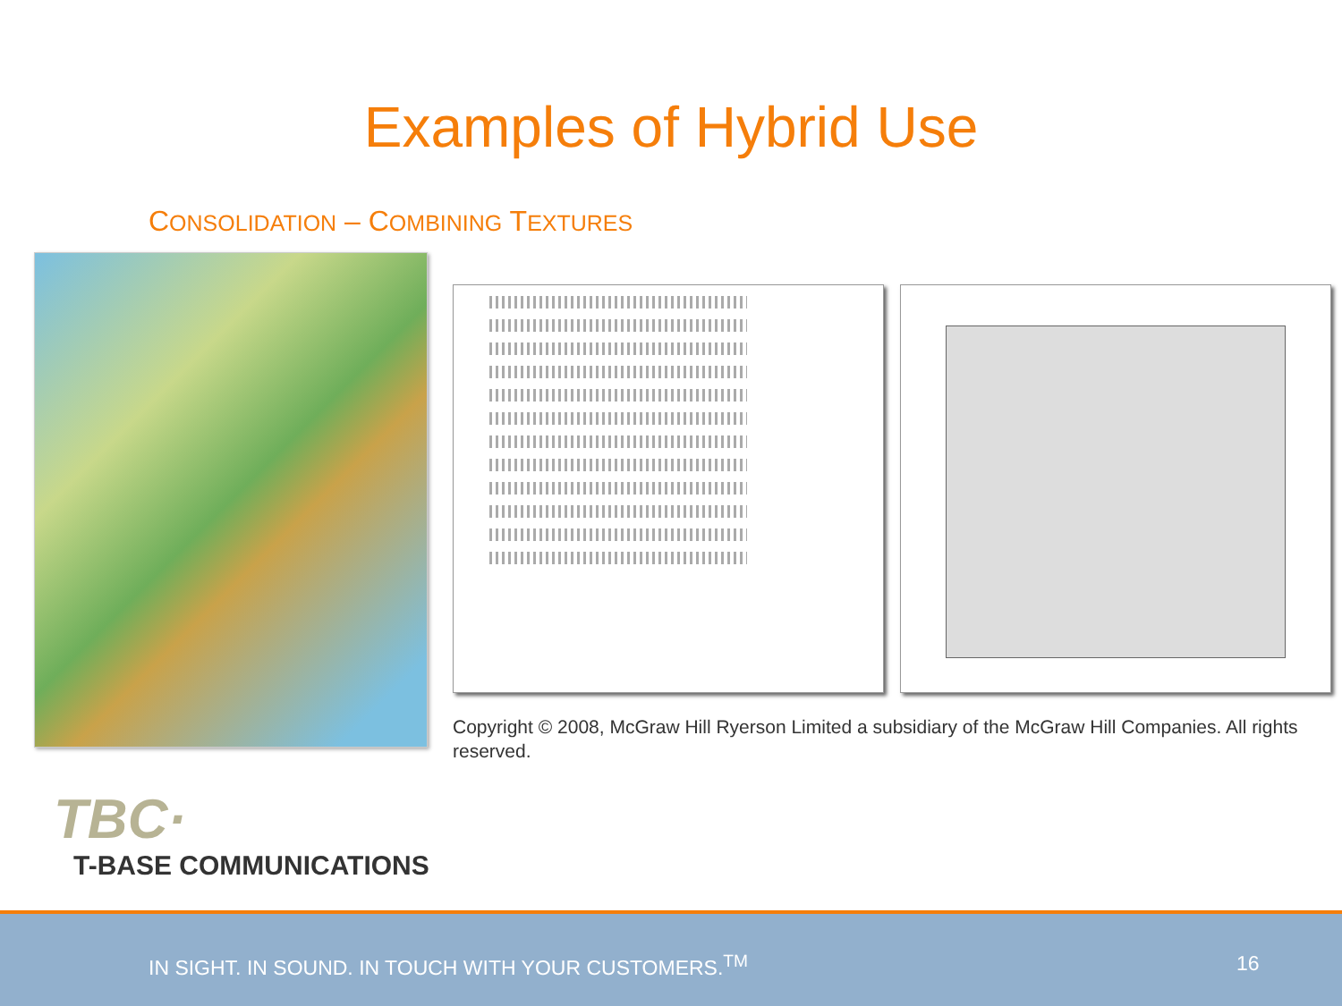Examples of Hybrid Use
CONSOLIDATION – COMBINING TEXTURES
Copyright © 2008, McGraw Hill Ryerson Limited a subsidiary of the McGraw Hill Companies. All rights reserved.
TBC·
T-BASE COMMUNICATIONS
IN SIGHT. IN SOUND. IN TOUCH WITH YOUR CUSTOMERS.<sup>TM</sup> 16